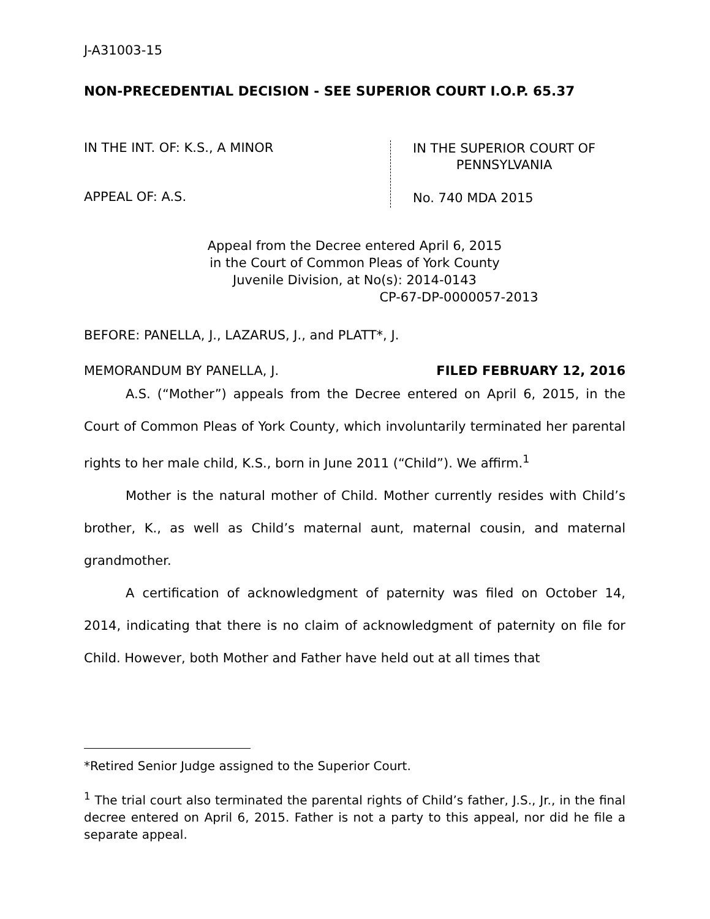J-A31003-15
NON-PRECEDENTIAL DECISION - SEE SUPERIOR COURT I.O.P. 65.37
IN THE INT. OF: K.S., A MINOR
APPEAL OF: A.S.
IN THE SUPERIOR COURT OF
PENNSYLVANIA
No. 740 MDA 2015
Appeal from the Decree entered April 6, 2015
in the Court of Common Pleas of York County
Juvenile Division, at No(s): 2014-0143
CP-67-DP-0000057-2013
BEFORE: PANELLA, J., LAZARUS, J., and PLATT*, J.
MEMORANDUM BY PANELLA, J. FILED FEBRUARY 12, 2016
A.S. (“Mother”) appeals from the Decree entered on April 6, 2015, in the Court of Common Pleas of York County, which involuntarily terminated her parental rights to her male child, K.S., born in June 2011 (“Child”). We affirm.<sup>1</sup>
Mother is the natural mother of Child. Mother currently resides with Child’s brother, K., as well as Child’s maternal aunt, maternal cousin, and maternal grandmother.
A certification of acknowledgment of paternity was filed on October 14, 2014, indicating that there is no claim of acknowledgment of paternity on file for Child. However, both Mother and Father have held out at all times that
*Retired Senior Judge assigned to the Superior Court.
<sup>1</sup> The trial court also terminated the parental rights of Child’s father, J.S., Jr., in the final decree entered on April 6, 2015. Father is not a party to this appeal, nor did he file a separate appeal.